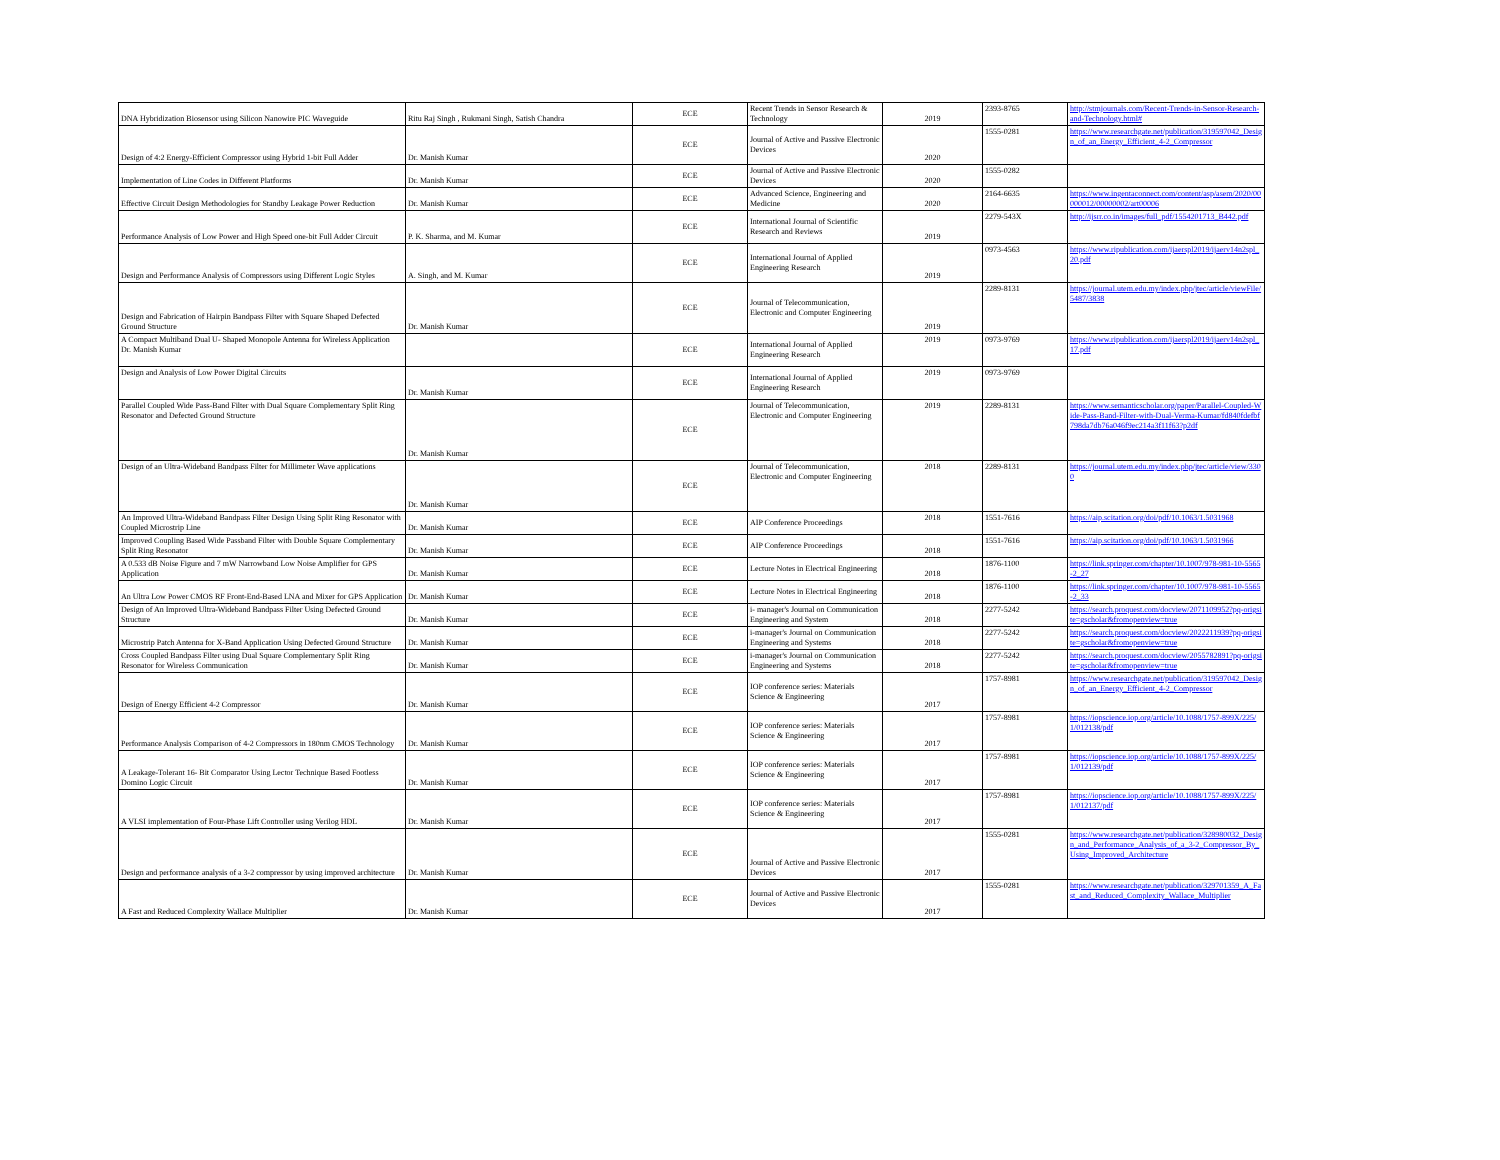| DNA Hybridization Biosensor using Silicon Nanowire PIC Waveguide | Ritu Raj Singh , Rukmani Singh, Satish Chandra | ECE | Recent Trends in Sensor Research & Technology | 2019 | 2393-8765 | http://stmjournals.com/Recent-Trends-in-Sensor-Research-and-Technology.html# |
| Design of 4:2 Energy-Efficient Compressor using Hybrid 1-bit Full Adder | Dr. Manish Kumar | ECE | Journal of Active and Passive Electronic Devices | 2020 | 1555-0281 | https://www.researchgate.net/publication/319597042_Design_of_an_Energy_Efficient_4-2_Compressor |
| Implementation of Line Codes in Different Platforms | Dr. Manish Kumar | ECE | Journal of Active and Passive Electronic Devices | 2020 | 1555-0282 | |
| Effective Circuit Design Methodologies for Standby Leakage Power Reduction | Dr. Manish Kumar | ECE | Advanced Science, Engineering and Medicine | 2020 | 2164-6635 | https://www.ingentaconnect.com/content/asp/asem/2020/00000012/00000002/art00006 |
| Performance Analysis of Low Power and High Speed one-bit Full Adder Circuit | P. K. Sharma, and M. Kumar | ECE | International Journal of Scientific Research and Reviews | 2019 | 2279-543X | http://ijsrr.co.in/images/full_pdf/1554201713_B442.pdf |
| Design and Performance Analysis of Compressors using Different Logic Styles | A. Singh, and M. Kumar | ECE | International Journal of Applied Engineering Research | 2019 | 0973-4563 | https://www.ripublication.com/ijaerspl2019/ijaerv14n2spl_20.pdf |
| Design and Fabrication of Hairpin Bandpass Filter with Square Shaped Defected Ground Structure | Dr. Manish Kumar | ECE | Journal of Telecommunication, Electronic and Computer Engineering | 2019 | 2289-8131 | https://journal.utem.edu.my/index.php/jtec/article/viewFile/5487/3838 |
| A Compact Multiband Dual U- Shaped Monopole Antenna for Wireless Application Dr. Manish Kumar | | ECE | International Journal of Applied Engineering Research | 2019 | 0973-9769 | https://www.ripublication.com/ijaerspl2019/ijaerv14n2spl_17.pdf |
| Design and Analysis of Low Power Digital Circuits | Dr. Manish Kumar | ECE | International Journal of Applied Engineering Research | 2019 | 0973-9769 | |
| Parallel Coupled Wide Pass-Band Filter with Dual Square Complementary Split Ring Resonator and Defected Ground Structure | Dr. Manish Kumar | ECE | Journal of Telecommunication, Electronic and Computer Engineering | 2019 | 2289-8131 | https://www.semanticscholar.org/paper/Parallel-Coupled-Wide-Pass-Band-Filter-with-Dual-Verma-Kumar/fd840fdefbf798da7db76a046f9ec214a3f11f63?p2df |
| Design of an Ultra-Wideband Bandpass Filter for Millimeter Wave applications | Dr. Manish Kumar | ECE | Journal of Telecommunication, Electronic and Computer Engineering | 2018 | 2289-8131 | https://journal.utem.edu.my/index.php/jtec/article/view/3300 |
| An Improved Ultra-Wideband Bandpass Filter Design Using Split Ring Resonator with Coupled Microstrip Line | Dr. Manish Kumar | ECE | AIP Conference Proceedings | 2018 | 1551-7616 | https://aip.scitation.org/doi/pdf/10.1063/1.5031968 |
| Improved Coupling Based Wide Passband Filter with Double Square Complementary Split Ring Resonator | Dr. Manish Kumar | ECE | AIP Conference Proceedings | 2018 | 1551-7616 | https://aip.scitation.org/doi/pdf/10.1063/1.5031966 |
| A 0.533 dB Noise Figure and 7 mW Narrowband Low Noise Amplifier for GPS Application | Dr. Manish Kumar | ECE | Lecture Notes in Electrical Engineering | 2018 | 1876-1100 | https://link.springer.com/chapter/10.1007/978-981-10-5565-2_27 |
| An Ultra Low Power CMOS RF Front-End-Based LNA and Mixer for GPS Application | Dr. Manish Kumar | ECE | Lecture Notes in Electrical Engineering | 2018 | 1876-1100 | https://link.springer.com/chapter/10.1007/978-981-10-5565-2_33 |
| Design of An Improved Ultra-Wideband Bandpass Filter Using Defected Ground Structure | Dr. Manish Kumar | ECE | i- manager's Journal on Communication Engineering and System | 2018 | 2277-5242 | https://search.proquest.com/docview/2071109952?pq-origsite=gscholar&fromopenview=true |
| Microstrip Patch Antenna for X-Band Application Using Defected Ground Structure | Dr. Manish Kumar | ECE | i-manager's Journal on Communication Engineering and Systems | 2018 | 2277-5242 | https://search.proquest.com/docview/2022211939?pq-origsite=gscholar&fromopenview=true |
| Cross Coupled Bandpass Filter using Dual Square Complementary Split Ring Resonator for Wireless Communication | Dr. Manish Kumar | ECE | i-manager's Journal on Communication Engineering and Systems | 2018 | 2277-5242 | https://search.proquest.com/docview/2055782891?pq-origsite=gscholar&fromopenview=true |
| Design of Energy Efficient 4-2 Compressor | Dr. Manish Kumar | ECE | IOP conference series: Materials Science & Engineering | 2017 | 1757-8981 | https://www.researchgate.net/publication/319597042_Design_of_an_Energy_Efficient_4-2_Compressor |
| Performance Analysis Comparison of 4-2 Compressors in 180nm CMOS Technology | Dr. Manish Kumar | ECE | IOP conference series: Materials Science & Engineering | 2017 | 1757-8981 | https://iopscience.iop.org/article/10.1088/1757-899X/225/1/012138/pdf |
| A Leakage-Tolerant 16- Bit Comparator Using Lector Technique Based Footless Domino Logic Circuit | Dr. Manish Kumar | ECE | IOP conference series: Materials Science & Engineering | 2017 | 1757-8981 | https://iopscience.iop.org/article/10.1088/1757-899X/225/1/012139/pdf |
| A VLSI implementation of Four-Phase Lift Controller using Verilog HDL | Dr. Manish Kumar | ECE | IOP conference series: Materials Science & Engineering | 2017 | 1757-8981 | https://iopscience.iop.org/article/10.1088/1757-899X/225/1/012137/pdf |
| Design and performance analysis of a 3-2 compressor by using improved architecture | Dr. Manish Kumar | ECE | Journal of Active and Passive Electronic Devices | 2017 | 1555-0281 | https://www.researchgate.net/publication/328980032_Design_and_Performance_Analysis_of_a_3-2_Compressor_By_Using_Improved_Architecture |
| A Fast and Reduced Complexity Wallace Multiplier | Dr. Manish Kumar | ECE | Journal of Active and Passive Electronic Devices | 2017 | 1555-0281 | https://www.researchgate.net/publication/329701359_A_Fast_and_Reduced_Complexity_Wallace_Multiplier |